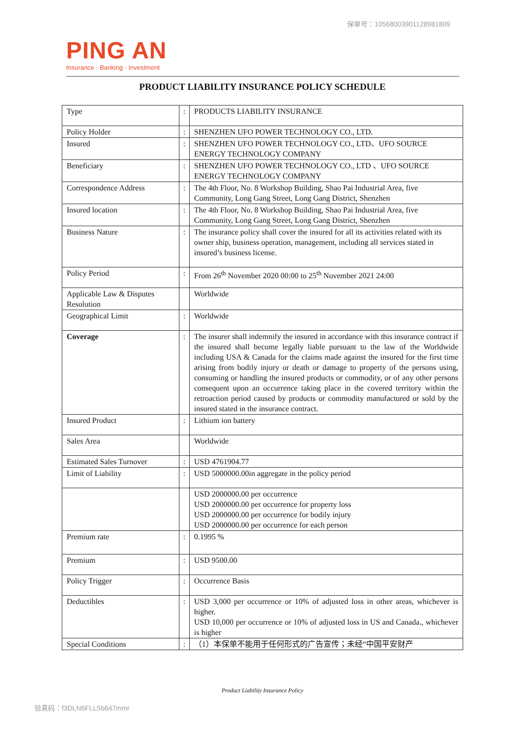保单号：10568003901128981809
PING AN
Insurance · Banking · Investment
PRODUCT LIABILITY INSURANCE POLICY SCHEDULE
| Type | : | PRODUCTS LIABILITY INSURANCE |
| Policy Holder | : | SHENZHEN UFO POWER TECHNOLOGY CO., LTD. |
| Insured | : | SHENZHEN UFO POWER TECHNOLOGY CO., LTD、UFO SOURCE ENERGY TECHNOLOGY COMPANY |
| Beneficiary | : | SHENZHEN UFO POWER TECHNOLOGY CO., LTD 、UFO SOURCE ENERGY TECHNOLOGY COMPANY |
| Correspondence Address | : | The 4th Floor, No. 8 Workshop Building, Shao Pai Industrial Area, five Community, Long Gang Street, Long Gang District, Shenzhen |
| Insured location | : | The 4th Floor, No. 8 Workshop Building, Shao Pai Industrial Area, five Community, Long Gang Street, Long Gang District, Shenzhen |
| Business Nature | : | The insurance policy shall cover the insured for all its activities related with its owner ship, business operation, management, including all services stated in insured’s business license. |
| Policy Period | : | From 26<sup>th</sup> November 2020 00:00 to 25<sup>th</sup> November 2021 24:00 |
| Applicable Law & Disputes Resolution | | Worldwide |
| Geographical Limit | : | Worldwide |
| Coverage | : | The insurer shall indemnify the insured in accordance with this insurance contract if the insured shall become legally liable pursuant to the law of the Worldwide including USA & Canada for the claims made against the insured for the first time arising from bodily injury or death or damage to property of the persons using, consuming or handling the insured products or commodity, or of any other persons consequent upon an occurrence taking place in the covered territory within the retroaction period caused by products or commodity manufactured or sold by the insured stated in the insurance contract. |
| Insured Product | : | Lithium ion battery |
| Sales Area | | Worldwide |
| Estimated Sales Turnover | : | USD 4761904.77 |
| Limit of Liability | : | USD 5000000.00in aggregate in the policy period |
| | | USD 2000000.00 per occurrence USD 2000000.00 per occurrence for property loss USD 2000000.00 per occurrence for bodily injury USD 2000000.00 per occurrence for each person |
| Premium rate | : | 0.1995 % |
| Premium | : | USD 9500.00 |
| Policy Trigger | : | Occurrence Basis |
| Deductibles | : | USD 3,000 per occurrence or 10% of adjusted loss in other areas, whichever is higher. USD 10,000 per occurrence or 10% of adjusted loss in US and Canada., whichever is higher |
| Special Conditions | : | （1）本保单不能用于任何形式的广告宣传；未经“中国平安财产 |
Product Liability Insurance Policy
验真码：f3DLN6FLL5b647mmr